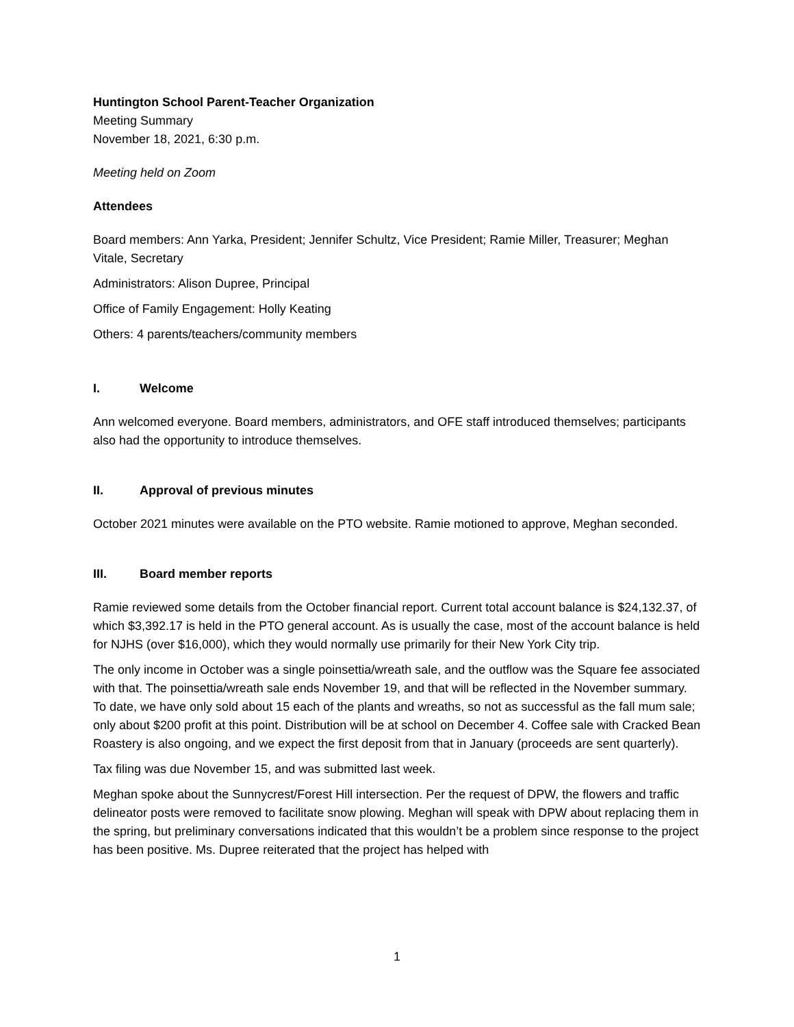Huntington School Parent-Teacher Organization
Meeting Summary
November 18, 2021, 6:30 p.m.
Meeting held on Zoom
Attendees
Board members: Ann Yarka, President; Jennifer Schultz, Vice President; Ramie Miller, Treasurer; Meghan Vitale, Secretary
Administrators: Alison Dupree, Principal
Office of Family Engagement: Holly Keating
Others: 4 parents/teachers/community members
I. Welcome
Ann welcomed everyone. Board members, administrators, and OFE staff introduced themselves; participants also had the opportunity to introduce themselves.
II. Approval of previous minutes
October 2021 minutes were available on the PTO website. Ramie motioned to approve, Meghan seconded.
III. Board member reports
Ramie reviewed some details from the October financial report. Current total account balance is $24,132.37, of which $3,392.17 is held in the PTO general account. As is usually the case, most of the account balance is held for NJHS (over $16,000), which they would normally use primarily for their New York City trip.
The only income in October was a single poinsettia/wreath sale, and the outflow was the Square fee associated with that. The poinsettia/wreath sale ends November 19, and that will be reflected in the November summary. To date, we have only sold about 15 each of the plants and wreaths, so not as successful as the fall mum sale; only about $200 profit at this point. Distribution will be at school on December 4. Coffee sale with Cracked Bean Roastery is also ongoing, and we expect the first deposit from that in January (proceeds are sent quarterly).
Tax filing was due November 15, and was submitted last week.
Meghan spoke about the Sunnycrest/Forest Hill intersection. Per the request of DPW, the flowers and traffic delineator posts were removed to facilitate snow plowing. Meghan will speak with DPW about replacing them in the spring, but preliminary conversations indicated that this wouldn’t be a problem since response to the project has been positive. Ms. Dupree reiterated that the project has helped with
1